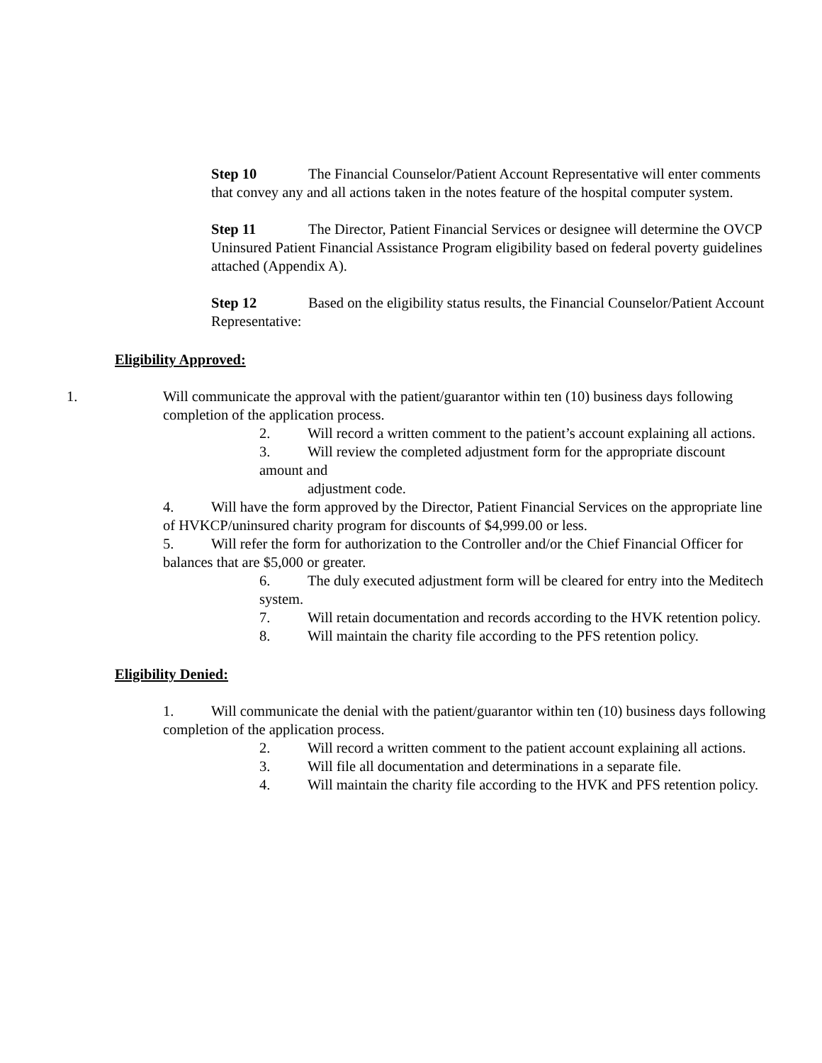Step 10 The Financial Counselor/Patient Account Representative will enter comments that convey any and all actions taken in the notes feature of the hospital computer system.
Step 11 The Director, Patient Financial Services or designee will determine the OVCP Uninsured Patient Financial Assistance Program eligibility based on federal poverty guidelines attached (Appendix A).
Step 12 Based on the eligibility status results, the Financial Counselor/Patient Account Representative:
Eligibility Approved:
1. Will communicate the approval with the patient/guarantor within ten (10) business days following completion of the application process.
2. Will record a written comment to the patient’s account explaining all actions.
3. Will review the completed adjustment form for the appropriate discount amount and
adjustment code.
4. Will have the form approved by the Director, Patient Financial Services on the appropriate line of HVKCP/uninsured charity program for discounts of $4,999.00 or less.
5. Will refer the form for authorization to the Controller and/or the Chief Financial Officer for balances that are $5,000 or greater.
6. The duly executed adjustment form will be cleared for entry into the Meditech system.
7. Will retain documentation and records according to the HVK retention policy.
8. Will maintain the charity file according to the PFS retention policy.
Eligibility Denied:
1. Will communicate the denial with the patient/guarantor within ten (10) business days following completion of the application process.
2. Will record a written comment to the patient account explaining all actions.
3. Will file all documentation and determinations in a separate file.
4. Will maintain the charity file according to the HVK and PFS retention policy.